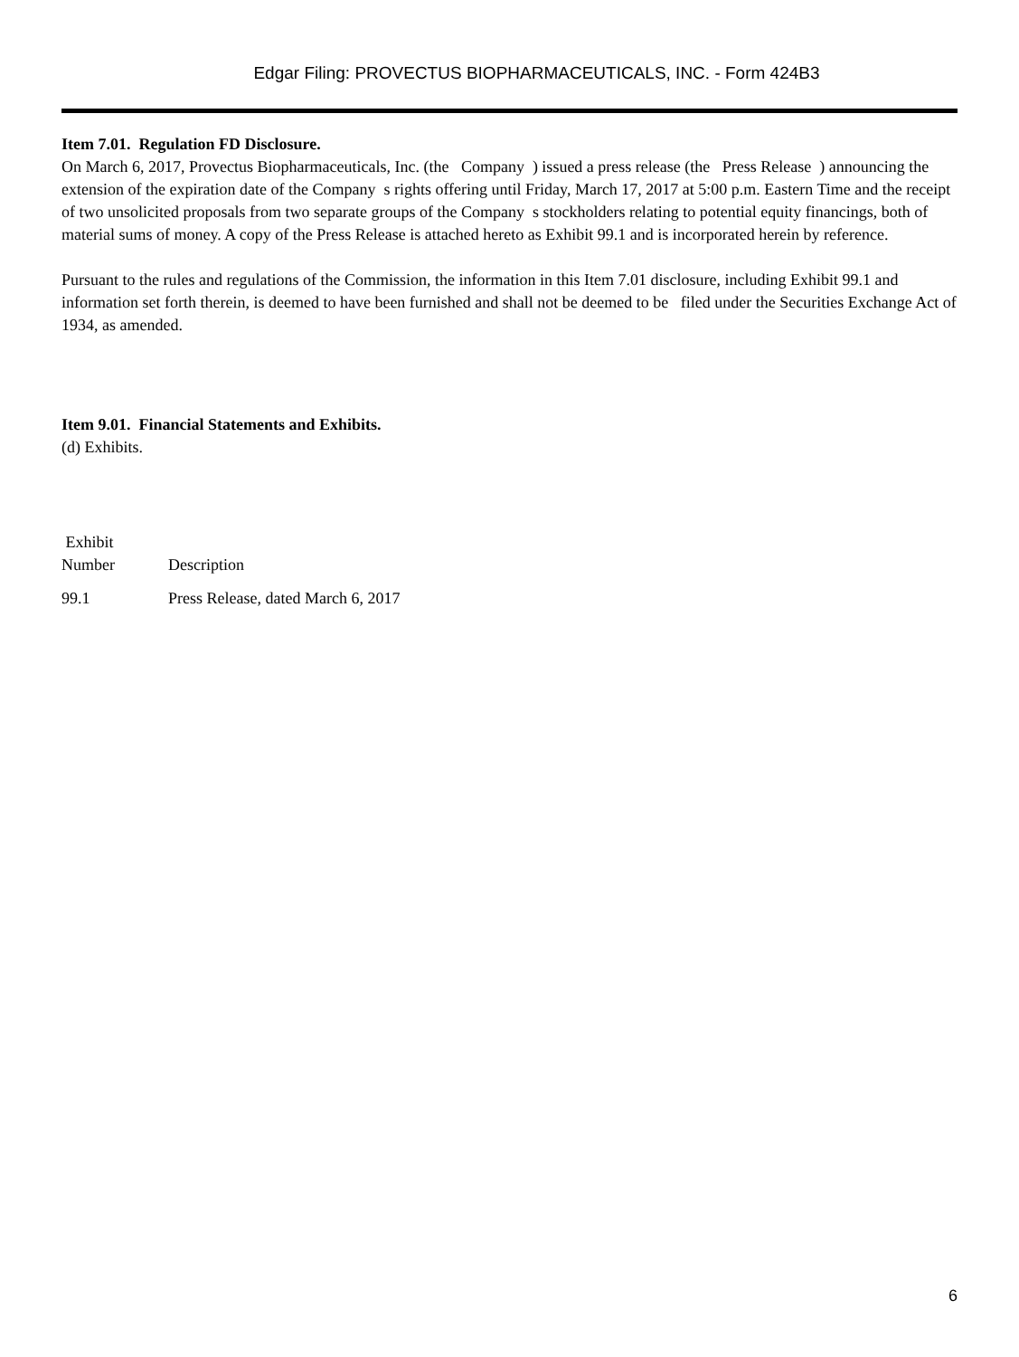Edgar Filing: PROVECTUS BIOPHARMACEUTICALS, INC. - Form 424B3
Item 7.01. Regulation FD Disclosure.
On March 6, 2017, Provectus Biopharmaceuticals, Inc. (the Company ) issued a press release (the Press Release ) announcing the extension of the expiration date of the Company s rights offering until Friday, March 17, 2017 at 5:00 p.m. Eastern Time and the receipt of two unsolicited proposals from two separate groups of the Company s stockholders relating to potential equity financings, both of material sums of money. A copy of the Press Release is attached hereto as Exhibit 99.1 and is incorporated herein by reference.
Pursuant to the rules and regulations of the Commission, the information in this Item 7.01 disclosure, including Exhibit 99.1 and information set forth therein, is deemed to have been furnished and shall not be deemed to be filed under the Securities Exchange Act of 1934, as amended.
Item 9.01. Financial Statements and Exhibits.
(d) Exhibits.
| Exhibit Number | Description |
| --- | --- |
| 99.1 | Press Release, dated March 6, 2017 |
6